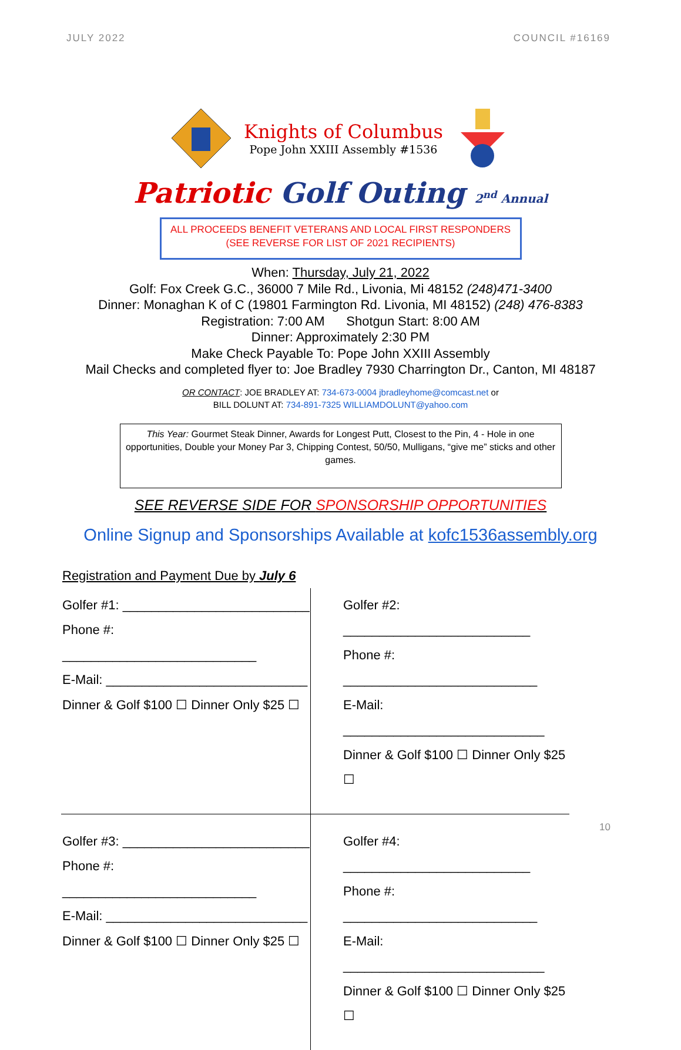JULY 2022 COUNCIL #16169
Knights of Columbus
Pope John XXIII Assembly #1536
Patriotic Golf Outing 2<sup>nd</sup> Annual
ALL PROCEEDS BENEFIT VETERANS AND LOCAL FIRST RESPONDERS
(SEE REVERSE FOR LIST OF 2021 RECIPIENTS)
When: Thursday, July 21, 2022
Golf: Fox Creek G.C., 36000 7 Mile Rd., Livonia, Mi 48152 (248)471-3400
Dinner: Monaghan K of C (19801 Farmington Rd. Livonia, MI 48152) (248) 476-8383
Registration: 7:00 AM Shotgun Start: 8:00 AM
Dinner: Approximately 2:30 PM
Make Check Payable To: Pope John XXIII Assembly
Mail Checks and completed flyer to: Joe Bradley 7930 Charrington Dr., Canton, MI 48187
OR CONTACT: JOE BRADLEY AT: 734-673-0004 jbradleyhome@comcast.net or
BILL DOLUNT AT: 734-891-7325 WILLIAMDOLUNT@yahoo.com
This Year: Gourmet Steak Dinner, Awards for Longest Putt, Closest to the Pin, 4 - Hole in one opportunities, Double your Money Par 3, Chipping Contest, 50/50, Mulligans, “give me” sticks and other games.
SEE REVERSE SIDE FOR SPONSORSHIP OPPORTUNITIES
Online Signup and Sponsorships Available at kofc1536assembly.org
Registration and Payment Due by July 6
Golfer #1: __________________________
Phone #: ___________________________
E-Mail: ____________________________
Dinner & Golf $100 ☐ Dinner Only $25 ☐
Golfer #2: __________________________
Phone #: ___________________________
E-Mail: ____________________________
Dinner & Golf $100 ☐ Dinner Only $25 ☐
Golfer #3: __________________________
Phone #: ___________________________
E-Mail: ____________________________
Dinner & Golf $100 ☐ Dinner Only $25 ☐
Golfer #4: __________________________
Phone #: ___________________________
E-Mail: ____________________________
Dinner & Golf $100 ☐ Dinner Only $25 ☐
10